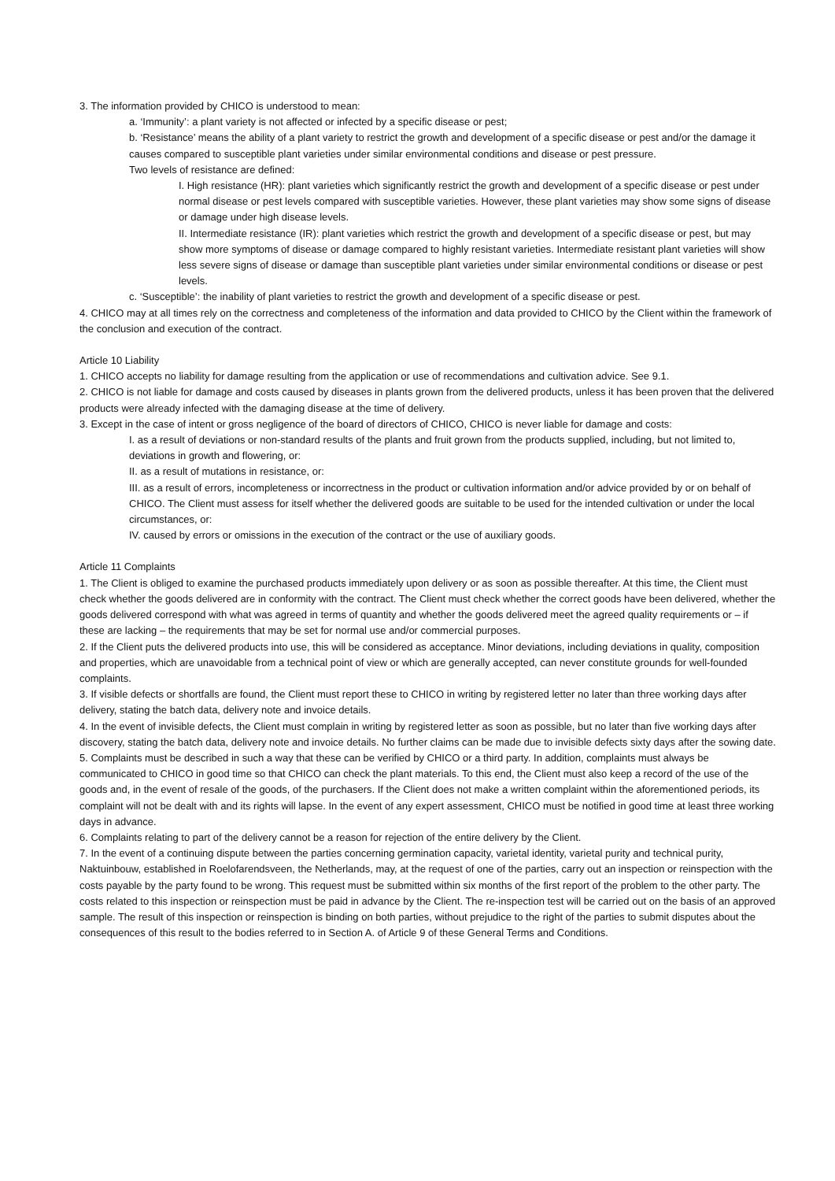3. The information provided by CHICO is understood to mean:
a. ‘Immunity’: a plant variety is not affected or infected by a specific disease or pest;
b. ‘Resistance’ means the ability of a plant variety to restrict the growth and development of a specific disease or pest and/or the damage it causes compared to susceptible plant varieties under similar environmental conditions and disease or pest pressure.
Two levels of resistance are defined:
I. High resistance (HR): plant varieties which significantly restrict the growth and development of a specific disease or pest under normal disease or pest levels compared with susceptible varieties. However, these plant varieties may show some signs of disease or damage under high disease levels.
II. Intermediate resistance (IR): plant varieties which restrict the growth and development of a specific disease or pest, but may show more symptoms of disease or damage compared to highly resistant varieties. Intermediate resistant plant varieties will show less severe signs of disease or damage than susceptible plant varieties under similar environmental conditions or disease or pest levels.
c. ‘Susceptible’: the inability of plant varieties to restrict the growth and development of a specific disease or pest.
4. CHICO may at all times rely on the correctness and completeness of the information and data provided to CHICO by the Client within the framework of the conclusion and execution of the contract.
Article 10 Liability
1. CHICO accepts no liability for damage resulting from the application or use of recommendations and cultivation advice. See 9.1.
2. CHICO is not liable for damage and costs caused by diseases in plants grown from the delivered products, unless it has been proven that the delivered products were already infected with the damaging disease at the time of delivery.
3. Except in the case of intent or gross negligence of the board of directors of CHICO, CHICO is never liable for damage and costs:
I. as a result of deviations or non-standard results of the plants and fruit grown from the products supplied, including, but not limited to, deviations in growth and flowering, or:
II. as a result of mutations in resistance, or:
III. as a result of errors, incompleteness or incorrectness in the product or cultivation information and/or advice provided by or on behalf of CHICO. The Client must assess for itself whether the delivered goods are suitable to be used for the intended cultivation or under the local circumstances, or:
IV. caused by errors or omissions in the execution of the contract or the use of auxiliary goods.
Article 11 Complaints
1. The Client is obliged to examine the purchased products immediately upon delivery or as soon as possible thereafter. At this time, the Client must check whether the goods delivered are in conformity with the contract. The Client must check whether the correct goods have been delivered, whether the goods delivered correspond with what was agreed in terms of quantity and whether the goods delivered meet the agreed quality requirements or – if these are lacking – the requirements that may be set for normal use and/or commercial purposes.
2. If the Client puts the delivered products into use, this will be considered as acceptance. Minor deviations, including deviations in quality, composition and properties, which are unavoidable from a technical point of view or which are generally accepted, can never constitute grounds for well-founded complaints.
3. If visible defects or shortfalls are found, the Client must report these to CHICO in writing by registered letter no later than three working days after delivery, stating the batch data, delivery note and invoice details.
4. In the event of invisible defects, the Client must complain in writing by registered letter as soon as possible, but no later than five working days after discovery, stating the batch data, delivery note and invoice details. No further claims can be made due to invisible defects sixty days after the sowing date.
5. Complaints must be described in such a way that these can be verified by CHICO or a third party. In addition, complaints must always be communicated to CHICO in good time so that CHICO can check the plant materials. To this end, the Client must also keep a record of the use of the goods and, in the event of resale of the goods, of the purchasers. If the Client does not make a written complaint within the aforementioned periods, its complaint will not be dealt with and its rights will lapse. In the event of any expert assessment, CHICO must be notified in good time at least three working days in advance.
6. Complaints relating to part of the delivery cannot be a reason for rejection of the entire delivery by the Client.
7. In the event of a continuing dispute between the parties concerning germination capacity, varietal identity, varietal purity and technical purity, Naktuinbouw, established in Roelofarendsveen, the Netherlands, may, at the request of one of the parties, carry out an inspection or reinspection with the costs payable by the party found to be wrong. This request must be submitted within six months of the first report of the problem to the other party. The costs related to this inspection or reinspection must be paid in advance by the Client. The re-inspection test will be carried out on the basis of an approved sample. The result of this inspection or reinspection is binding on both parties, without prejudice to the right of the parties to submit disputes about the consequences of this result to the bodies referred to in Section A. of Article 9 of these General Terms and Conditions.